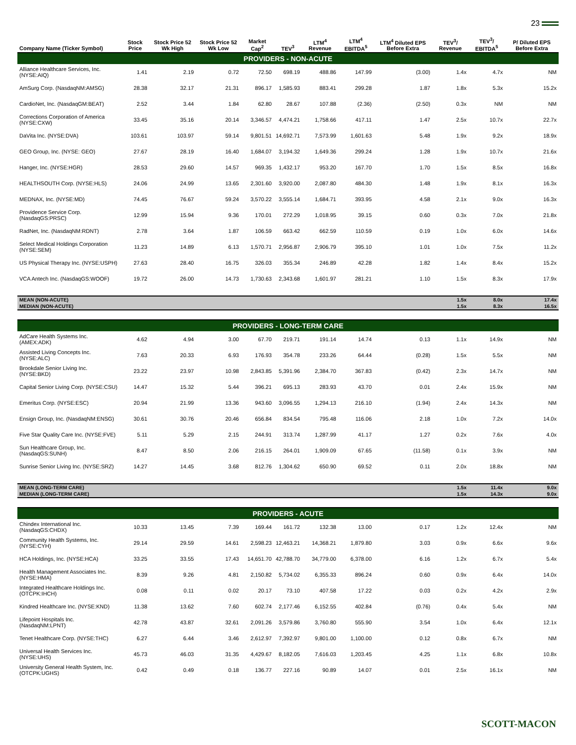23
| Company Name (Ticker Symbol) | Stock Price | Stock Price 52 Wk High | Stock Price 52 Wk Low | Market Cap<sup>2</sup> | TEV<sup>3</sup> | LTM<sup>4</sup> Revenue | LTM<sup>4</sup> EBITDA<sup>5</sup> | LTM<sup>4</sup> Diluted EPS Before Extra | TEV<sup>3</sup>/ Revenue | TEV<sup>3</sup>/ EBITDA<sup>5</sup> | P/ Diluted EPS Before Extra |
| --- | --- | --- | --- | --- | --- | --- | --- | --- | --- | --- | --- |
| PROVIDERS - NON-ACUTE | | | | | | | | | | | |
| Alliance Healthcare Services, Inc. (NYSE:AIQ) | 1.41 | 2.19 | 0.72 | 72.50 | 698.19 | 488.86 | 147.99 | (3.00) | 1.4x | 4.7x | NM |
| AmSurg Corp. (NasdaqNM:AMSG) | 28.38 | 32.17 | 21.31 | 896.17 | 1,585.93 | 883.41 | 299.28 | 1.87 | 1.8x | 5.3x | 15.2x |
| CardioNet, Inc. (NasdaqGM:BEAT) | 2.52 | 3.44 | 1.84 | 62.80 | 28.67 | 107.88 | (2.36) | (2.50) | 0.3x | NM | NM |
| Corrections Corporation of America (NYSE:CXW) | 33.45 | 35.16 | 20.14 | 3,346.57 | 4,474.21 | 1,758.66 | 417.11 | 1.47 | 2.5x | 10.7x | 22.7x |
| DaVita Inc. (NYSE:DVA) | 103.61 | 103.97 | 59.14 | 9,801.51 | 14,692.71 | 7,573.99 | 1,601.63 | 5.48 | 1.9x | 9.2x | 18.9x |
| GEO Group, Inc. (NYSE: GEO) | 27.67 | 28.19 | 16.40 | 1,684.07 | 3,194.32 | 1,649.36 | 299.24 | 1.28 | 1.9x | 10.7x | 21.6x |
| Hanger, Inc. (NYSE:HGR) | 28.53 | 29.60 | 14.57 | 969.35 | 1,432.17 | 953.20 | 167.70 | 1.70 | 1.5x | 8.5x | 16.8x |
| HEALTHSOUTH Corp. (NYSE:HLS) | 24.06 | 24.99 | 13.65 | 2,301.60 | 3,920.00 | 2,087.80 | 484.30 | 1.48 | 1.9x | 8.1x | 16.3x |
| MEDNAX, Inc. (NYSE:MD) | 74.45 | 76.67 | 59.24 | 3,570.22 | 3,555.14 | 1,684.71 | 393.95 | 4.58 | 2.1x | 9.0x | 16.3x |
| Providence Service Corp. (NasdaqGS:PRSC) | 12.99 | 15.94 | 9.36 | 170.01 | 272.29 | 1,018.95 | 39.15 | 0.60 | 0.3x | 7.0x | 21.8x |
| RadNet, Inc. (NasdaqNM:RDNT) | 2.78 | 3.64 | 1.87 | 106.59 | 663.42 | 662.59 | 110.59 | 0.19 | 1.0x | 6.0x | 14.6x |
| Select Medical Holdings Corporation (NYSE:SEM) | 11.23 | 14.89 | 6.13 | 1,570.71 | 2,956.87 | 2,906.79 | 395.10 | 1.01 | 1.0x | 7.5x | 11.2x |
| US Physical Therapy Inc. (NYSE:USPH) | 27.63 | 28.40 | 16.75 | 326.03 | 355.34 | 246.89 | 42.28 | 1.82 | 1.4x | 8.4x | 15.2x |
| VCA Antech Inc. (NasdaqGS:WOOF) | 19.72 | 26.00 | 14.73 | 1,730.63 | 2,343.68 | 1,601.97 | 281.21 | 1.10 | 1.5x | 8.3x | 17.9x |
| MEAN (NON-ACUTE) | | | | | | | | | 1.5x | 8.0x | 17.4x |
| MEDIAN (NON-ACUTE) | | | | | | | | | 1.5x | 8.3x | 16.5x |
| PROVIDERS - LONG-TERM CARE | | | | | | | | | | | |
| AdCare Health Systems Inc. (AMEX:ADK) | 4.62 | 4.94 | 3.00 | 67.70 | 219.71 | 191.14 | 14.74 | 0.13 | 1.1x | 14.9x | NM |
| Assisted Living Concepts Inc. (NYSE:ALC) | 7.63 | 20.33 | 6.93 | 176.93 | 354.78 | 233.26 | 64.44 | (0.28) | 1.5x | 5.5x | NM |
| Brookdale Senior Living Inc. (NYSE:BKD) | 23.22 | 23.97 | 10.98 | 2,843.85 | 5,391.96 | 2,384.70 | 367.83 | (0.42) | 2.3x | 14.7x | NM |
| Capital Senior Living Corp. (NYSE:CSU) | 14.47 | 15.32 | 5.44 | 396.21 | 695.13 | 283.93 | 43.70 | 0.01 | 2.4x | 15.9x | NM |
| Emeritus Corp. (NYSE:ESC) | 20.94 | 21.99 | 13.36 | 943.60 | 3,096.55 | 1,294.13 | 216.10 | (1.94) | 2.4x | 14.3x | NM |
| Ensign Group, Inc. (NasdaqNM:ENSG) | 30.61 | 30.76 | 20.46 | 656.84 | 834.54 | 795.48 | 116.06 | 2.18 | 1.0x | 7.2x | 14.0x |
| Five Star Quality Care Inc. (NYSE:FVE) | 5.11 | 5.29 | 2.15 | 244.91 | 313.74 | 1,287.99 | 41.17 | 1.27 | 0.2x | 7.6x | 4.0x |
| Sun Healthcare Group, Inc. (NasdaqGS:SUNH) | 8.47 | 8.50 | 2.06 | 216.15 | 264.01 | 1,909.09 | 67.65 | (11.58) | 0.1x | 3.9x | NM |
| Sunrise Senior Living Inc. (NYSE:SRZ) | 14.27 | 14.45 | 3.68 | 812.76 | 1,304.62 | 650.90 | 69.52 | 0.11 | 2.0x | 18.8x | NM |
| MEAN (LONG-TERM CARE) | | | | | | | | | 1.5x | 11.4x | 9.0x |
| MEDIAN (LONG-TERM CARE) | | | | | | | | | 1.5x | 14.3x | 9.0x |
| PROVIDERS - ACUTE | | | | | | | | | | | |
| Chindex International Inc. (NasdaqGS:CHDX) | 10.33 | 13.45 | 7.39 | 169.44 | 161.72 | 132.38 | 13.00 | 0.17 | 1.2x | 12.4x | NM |
| Community Health Systems, Inc. (NYSE:CYH) | 29.14 | 29.59 | 14.61 | 2,598.23 | 12,463.21 | 14,368.21 | 1,879.80 | 3.03 | 0.9x | 6.6x | 9.6x |
| HCA Holdings, Inc. (NYSE:HCA) | 33.25 | 33.55 | 17.43 | 14,651.70 | 42,788.70 | 34,779.00 | 6,378.00 | 6.16 | 1.2x | 6.7x | 5.4x |
| Health Management Associates Inc. (NYSE:HMA) | 8.39 | 9.26 | 4.81 | 2,150.82 | 5,734.02 | 6,355.33 | 896.24 | 0.60 | 0.9x | 6.4x | 14.0x |
| Integrated Healthcare Holdings Inc. (OTCPK:IHCH) | 0.08 | 0.11 | 0.02 | 20.17 | 73.10 | 407.58 | 17.22 | 0.03 | 0.2x | 4.2x | 2.9x |
| Kindred Healthcare Inc. (NYSE:KND) | 11.38 | 13.62 | 7.60 | 602.74 | 2,177.46 | 6,152.55 | 402.84 | (0.76) | 0.4x | 5.4x | NM |
| Lifepoint Hospitals Inc. (NasdaqNM:LPNT) | 42.78 | 43.87 | 32.61 | 2,091.26 | 3,579.86 | 3,760.80 | 555.90 | 3.54 | 1.0x | 6.4x | 12.1x |
| Tenet Healthcare Corp. (NYSE:THC) | 6.27 | 6.44 | 3.46 | 2,612.97 | 7,392.97 | 9,801.00 | 1,100.00 | 0.12 | 0.8x | 6.7x | NM |
| Universal Health Services Inc. (NYSE:UHS) | 45.73 | 46.03 | 31.35 | 4,429.67 | 8,182.05 | 7,616.03 | 1,203.45 | 4.25 | 1.1x | 6.8x | 10.8x |
| University General Health System, Inc. (OTCPK:UGHS) | 0.42 | 0.49 | 0.18 | 136.77 | 227.16 | 90.89 | 14.07 | 0.01 | 2.5x | 16.1x | NM |
SCOTT-MACON